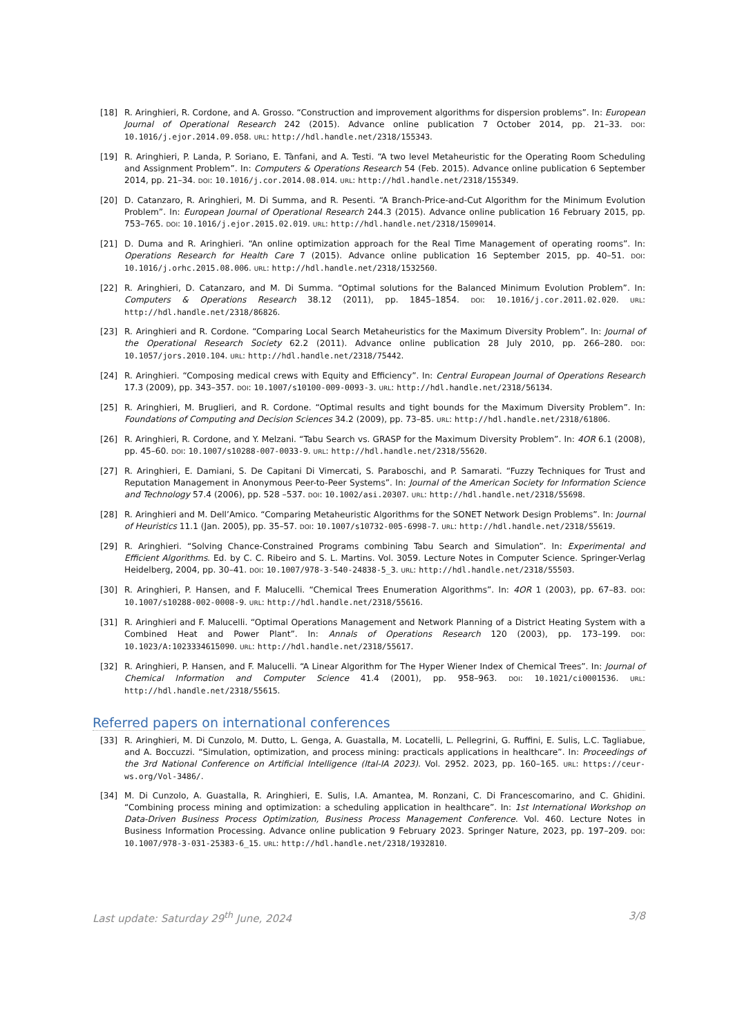[18] R. Aringhieri, R. Cordone, and A. Grosso. “Construction and improvement algorithms for dispersion problems”. In: European Journal of Operational Research 242 (2015). Advance online publication 7 October 2014, pp. 21–33. DOI: 10.1016/j.ejor.2014.09.058. URL: http://hdl.handle.net/2318/155343.
[19] R. Aringhieri, P. Landa, P. Soriano, E. Tànfani, and A. Testi. “A two level Metaheuristic for the Operating Room Scheduling and Assignment Problem”. In: Computers & Operations Research 54 (Feb. 2015). Advance online publication 6 September 2014, pp. 21–34. DOI: 10.1016/j.cor.2014.08.014. URL: http://hdl.handle.net/2318/155349.
[20] D. Catanzaro, R. Aringhieri, M. Di Summa, and R. Pesenti. “A Branch-Price-and-Cut Algorithm for the Minimum Evolution Problem”. In: European Journal of Operational Research 244.3 (2015). Advance online publication 16 February 2015, pp. 753–765. DOI: 10.1016/j.ejor.2015.02.019. URL: http://hdl.handle.net/2318/1509014.
[21] D. Duma and R. Aringhieri. “An online optimization approach for the Real Time Management of operating rooms”. In: Operations Research for Health Care 7 (2015). Advance online publication 16 September 2015, pp. 40–51. DOI: 10.1016/j.orhc.2015.08.006. URL: http://hdl.handle.net/2318/1532560.
[22] R. Aringhieri, D. Catanzaro, and M. Di Summa. “Optimal solutions for the Balanced Minimum Evolution Problem”. In: Computers & Operations Research 38.12 (2011), pp. 1845–1854. DOI: 10.1016/j.cor.2011.02.020. URL: http://hdl.handle.net/2318/86826.
[23] R. Aringhieri and R. Cordone. “Comparing Local Search Metaheuristics for the Maximum Diversity Problem”. In: Journal of the Operational Research Society 62.2 (2011). Advance online publication 28 July 2010, pp. 266–280. DOI: 10.1057/jors.2010.104. URL: http://hdl.handle.net/2318/75442.
[24] R. Aringhieri. “Composing medical crews with Equity and Efficiency”. In: Central European Journal of Operations Research 17.3 (2009), pp. 343–357. DOI: 10.1007/s10100-009-0093-3. URL: http://hdl.handle.net/2318/56134.
[25] R. Aringhieri, M. Bruglieri, and R. Cordone. “Optimal results and tight bounds for the Maximum Diversity Problem”. In: Foundations of Computing and Decision Sciences 34.2 (2009), pp. 73–85. URL: http://hdl.handle.net/2318/61806.
[26] R. Aringhieri, R. Cordone, and Y. Melzani. “Tabu Search vs. GRASP for the Maximum Diversity Problem”. In: 4OR 6.1 (2008), pp. 45–60. DOI: 10.1007/s10288-007-0033-9. URL: http://hdl.handle.net/2318/55620.
[27] R. Aringhieri, E. Damiani, S. De Capitani Di Vimercati, S. Paraboschi, and P. Samarati. “Fuzzy Techniques for Trust and Reputation Management in Anonymous Peer-to-Peer Systems”. In: Journal of the American Society for Information Science and Technology 57.4 (2006), pp. 528 –537. DOI: 10.1002/asi.20307. URL: http://hdl.handle.net/2318/55698.
[28] R. Aringhieri and M. Dell’Amico. “Comparing Metaheuristic Algorithms for the SONET Network Design Problems”. In: Journal of Heuristics 11.1 (Jan. 2005), pp. 35–57. DOI: 10.1007/s10732-005-6998-7. URL: http://hdl.handle.net/2318/55619.
[29] R. Aringhieri. “Solving Chance-Constrained Programs combining Tabu Search and Simulation”. In: Experimental and Efficient Algorithms. Ed. by C. C. Ribeiro and S. L. Martins. Vol. 3059. Lecture Notes in Computer Science. Springer-Verlag Heidelberg, 2004, pp. 30–41. DOI: 10.1007/978-3-540-24838-5_3. URL: http://hdl.handle.net/2318/55503.
[30] R. Aringhieri, P. Hansen, and F. Malucelli. “Chemical Trees Enumeration Algorithms”. In: 4OR 1 (2003), pp. 67–83. DOI: 10.1007/s10288-002-0008-9. URL: http://hdl.handle.net/2318/55616.
[31] R. Aringhieri and F. Malucelli. “Optimal Operations Management and Network Planning of a District Heating System with a Combined Heat and Power Plant”. In: Annals of Operations Research 120 (2003), pp. 173–199. DOI: 10.1023/A:1023334615090. URL: http://hdl.handle.net/2318/55617.
[32] R. Aringhieri, P. Hansen, and F. Malucelli. “A Linear Algorithm for The Hyper Wiener Index of Chemical Trees”. In: Journal of Chemical Information and Computer Science 41.4 (2001), pp. 958–963. DOI: 10.1021/ci0001536. URL: http://hdl.handle.net/2318/55615.
Referred papers on international conferences
[33] R. Aringhieri, M. Di Cunzolo, M. Dutto, L. Genga, A. Guastalla, M. Locatelli, L. Pellegrini, G. Ruffini, E. Sulis, L.C. Tagliabue, and A. Boccuzzi. “Simulation, optimization, and process mining: practicals applications in healthcare”. In: Proceedings of the 3rd National Conference on Artificial Intelligence (Ital-IA 2023). Vol. 2952. 2023, pp. 160–165. URL: https://ceur-ws.org/Vol-3486/.
[34] M. Di Cunzolo, A. Guastalla, R. Aringhieri, E. Sulis, I.A. Amantea, M. Ronzani, C. Di Francescomarino, and C. Ghidini. “Combining process mining and optimization: a scheduling application in healthcare”. In: 1st International Workshop on Data-Driven Business Process Optimization, Business Process Management Conference. Vol. 460. Lecture Notes in Business Information Processing. Advance online publication 9 February 2023. Springer Nature, 2023, pp. 197–209. DOI: 10.1007/978-3-031-25383-6_15. URL: http://hdl.handle.net/2318/1932810.
Last update: Saturday 29<sup>th</sup> June, 2024 3/8